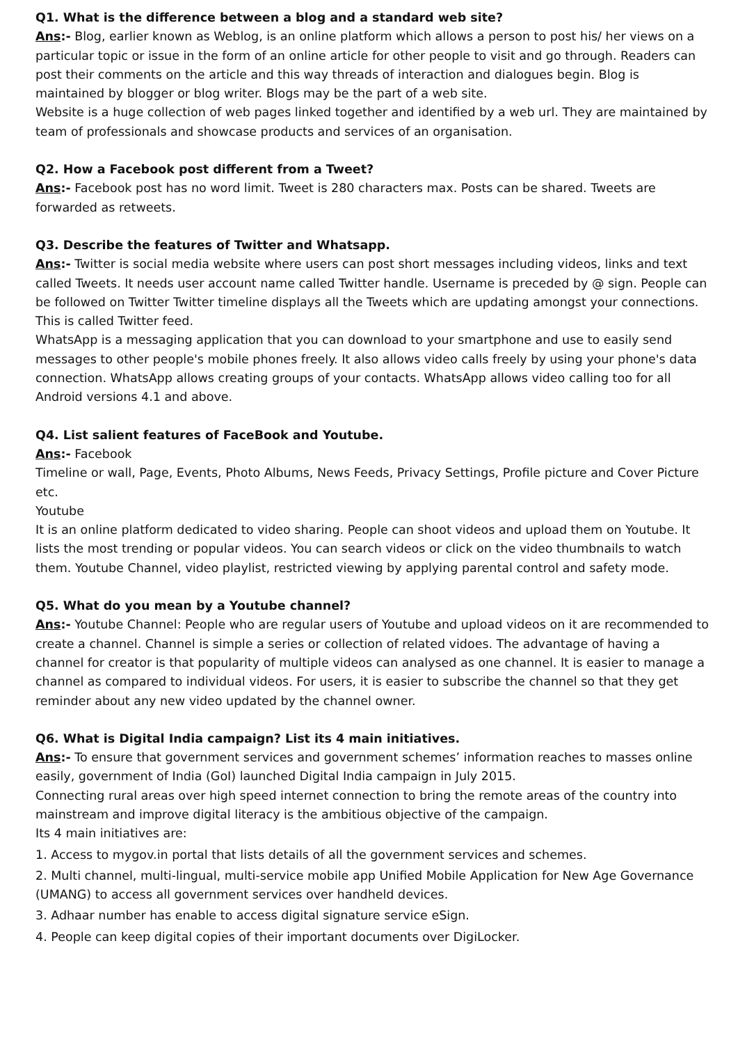Q1. What is the difference between a blog and a standard web site?
Ans:- Blog, earlier known as Weblog, is an online platform which allows a person to post his/ her views on a particular topic or issue in the form of an online article for other people to visit and go through. Readers can post their comments on the article and this way threads of interaction and dialogues begin. Blog is maintained by blogger or blog writer. Blogs may be the part of a web site.
Website is a huge collection of web pages linked together and identified by a web url. They are maintained by team of professionals and showcase products and services of an organisation.
Q2. How a Facebook post different from a Tweet?
Ans:- Facebook post has no word limit. Tweet is 280 characters max. Posts can be shared. Tweets are forwarded as retweets.
Q3. Describe the features of Twitter and Whatsapp.
Ans:- Twitter is social media website where users can post short messages including videos, links and text called Tweets. It needs user account name called Twitter handle. Username is preceded by @ sign. People can be followed on Twitter Twitter timeline displays all the Tweets which are updating amongst your connections. This is called Twitter feed.
WhatsApp is a messaging application that you can download to your smartphone and use to easily send messages to other people's mobile phones freely. It also allows video calls freely by using your phone's data connection. WhatsApp allows creating groups of your contacts. WhatsApp allows video calling too for all Android versions 4.1 and above.
Q4. List salient features of FaceBook and Youtube.
Ans:- Facebook
Timeline or wall, Page, Events, Photo Albums, News Feeds, Privacy Settings, Profile picture and Cover Picture etc.
Youtube
It is an online platform dedicated to video sharing. People can shoot videos and upload them on Youtube. It lists the most trending or popular videos. You can search videos or click on the video thumbnails to watch them. Youtube Channel, video playlist, restricted viewing by applying parental control and safety mode.
Q5. What do you mean by a Youtube channel?
Ans:- Youtube Channel: People who are regular users of Youtube and upload videos on it are recommended to create a channel. Channel is simple a series or collection of related vidoes. The advantage of having a channel for creator is that popularity of multiple videos can analysed as one channel. It is easier to manage a channel as compared to individual videos. For users, it is easier to subscribe the channel so that they get reminder about any new video updated by the channel owner.
Q6. What is Digital India campaign? List its 4 main initiatives.
Ans:- To ensure that government services and government schemes’ information reaches to masses online easily, government of India (GoI) launched Digital India campaign in July 2015.
Connecting rural areas over high speed internet connection to bring the remote areas of the country into mainstream and improve digital literacy is the ambitious objective of the campaign.
Its 4 main initiatives are:
1. Access to mygov.in portal that lists details of all the government services and schemes.
2. Multi channel, multi-lingual, multi-service mobile app Unified Mobile Application for New Age Governance (UMANG) to access all government services over handheld devices.
3. Adhaar number has enable to access digital signature service eSign.
4. People can keep digital copies of their important documents over DigiLocker.